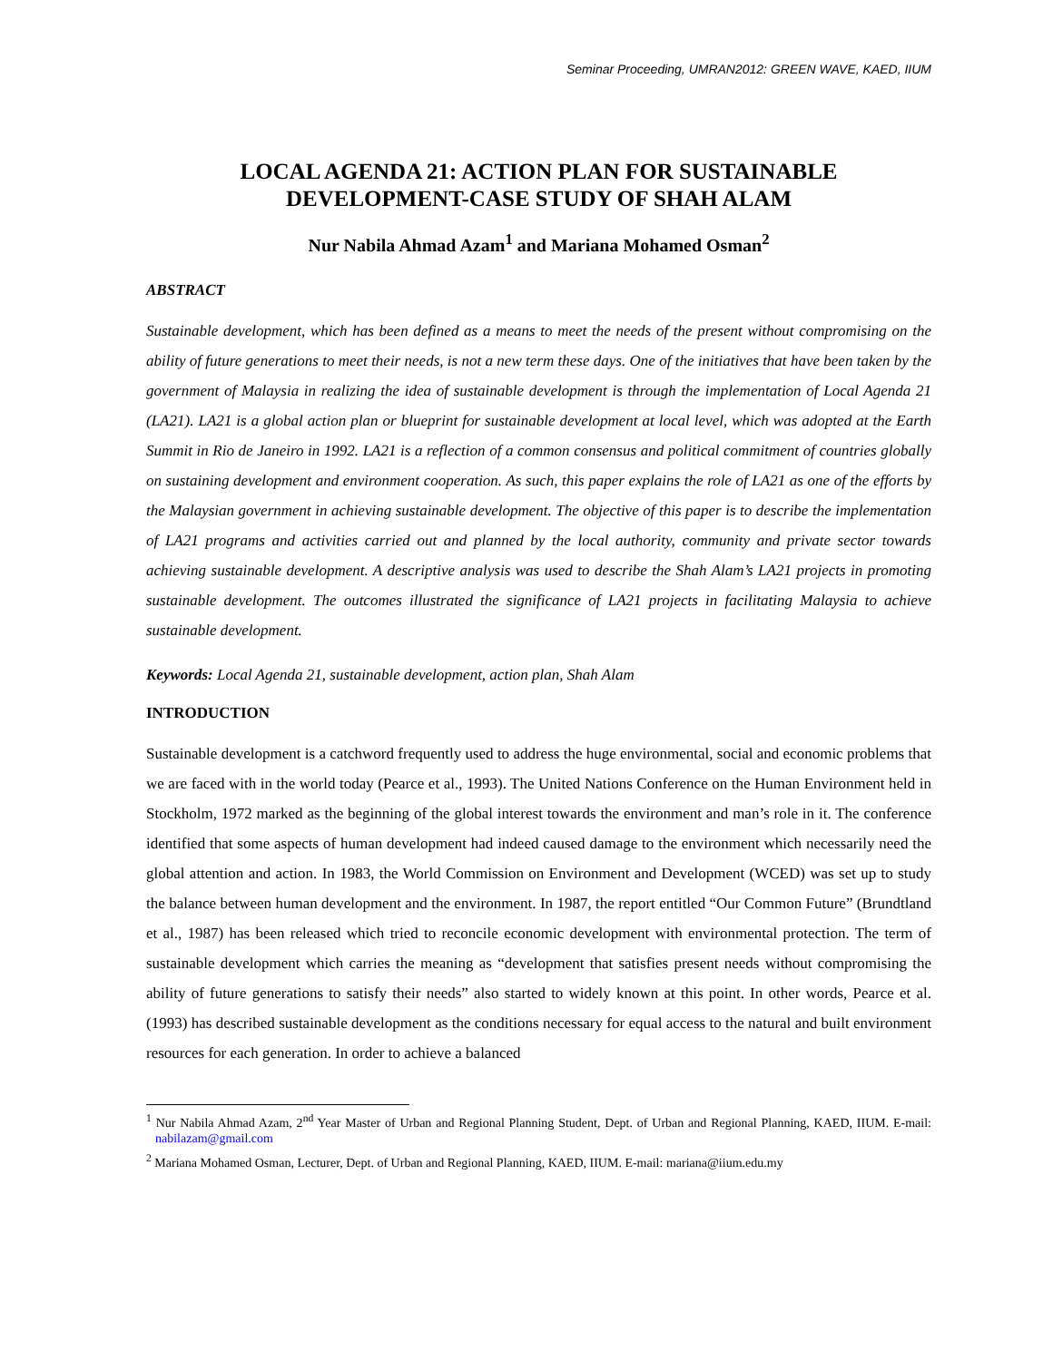Seminar Proceeding, UMRAN2012: GREEN WAVE, KAED, IIUM
LOCAL AGENDA 21: ACTION PLAN FOR SUSTAINABLE DEVELOPMENT-CASE STUDY OF SHAH ALAM
Nur Nabila Ahmad Azam<sup>1</sup> and Mariana Mohamed Osman<sup>2</sup>
ABSTRACT
Sustainable development, which has been defined as a means to meet the needs of the present without compromising on the ability of future generations to meet their needs, is not a new term these days. One of the initiatives that have been taken by the government of Malaysia in realizing the idea of sustainable development is through the implementation of Local Agenda 21 (LA21). LA21 is a global action plan or blueprint for sustainable development at local level, which was adopted at the Earth Summit in Rio de Janeiro in 1992. LA21 is a reflection of a common consensus and political commitment of countries globally on sustaining development and environment cooperation. As such, this paper explains the role of LA21 as one of the efforts by the Malaysian government in achieving sustainable development. The objective of this paper is to describe the implementation of LA21 programs and activities carried out and planned by the local authority, community and private sector towards achieving sustainable development. A descriptive analysis was used to describe the Shah Alam’s LA21 projects in promoting sustainable development. The outcomes illustrated the significance of LA21 projects in facilitating Malaysia to achieve sustainable development.
Keywords: Local Agenda 21, sustainable development, action plan, Shah Alam
INTRODUCTION
Sustainable development is a catchword frequently used to address the huge environmental, social and economic problems that we are faced with in the world today (Pearce et al., 1993). The United Nations Conference on the Human Environment held in Stockholm, 1972 marked as the beginning of the global interest towards the environment and man’s role in it. The conference identified that some aspects of human development had indeed caused damage to the environment which necessarily need the global attention and action. In 1983, the World Commission on Environment and Development (WCED) was set up to study the balance between human development and the environment. In 1987, the report entitled “Our Common Future” (Brundtland et al., 1987) has been released which tried to reconcile economic development with environmental protection. The term of sustainable development which carries the meaning as “development that satisfies present needs without compromising the ability of future generations to satisfy their needs” also started to widely known at this point. In other words, Pearce et al. (1993) has described sustainable development as the conditions necessary for equal access to the natural and built environment resources for each generation. In order to achieve a balanced
<sup>1</sup> Nur Nabila Ahmad Azam, 2<sup>nd</sup> Year Master of Urban and Regional Planning Student, Dept. of Urban and Regional Planning, KAED, IIUM. E-mail: nabilazam@gmail.com
<sup>2</sup> Mariana Mohamed Osman, Lecturer, Dept. of Urban and Regional Planning, KAED, IIUM. E-mail: mariana@iium.edu.my